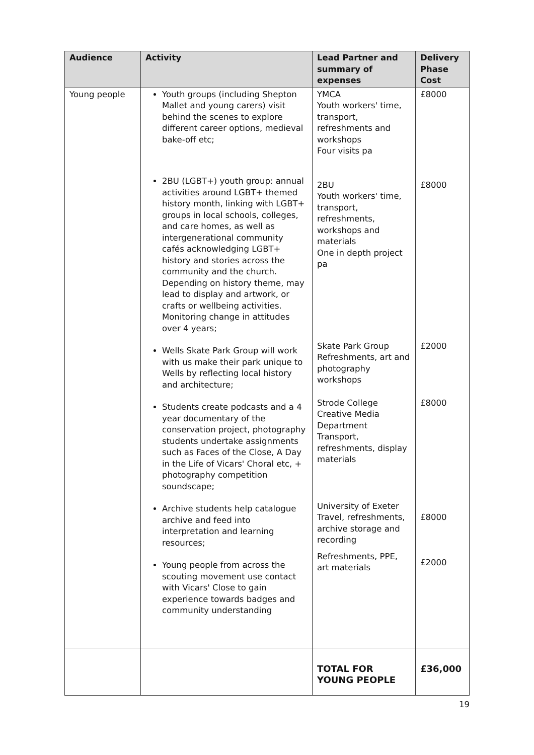| Audience | Activity | Lead Partner and summary of expenses | Delivery Phase Cost |
| --- | --- | --- | --- |
| Young people | Youth groups (including Shepton Mallet and young carers) visit behind the scenes to explore different career options, medieval bake-off etc; 2BU (LGBT+) youth group: annual activities around LGBT+ themed history month, linking with LGBT+ groups in local schools, colleges, and care homes, as well as intergenerational community cafés acknowledging LGBT+ history and stories across the community and the church. Depending on history theme, may lead to display and artwork, or crafts or wellbeing activities. Monitoring change in attitudes over 4 years; Wells Skate Park Group will work with us make their park unique to Wells by reflecting local history and architecture; Students create podcasts and a 4 year documentary of the conservation project, photography students undertake assignments such as Faces of the Close, A Day in the Life of Vicars' Choral etc, + photography competition soundscape; Archive students help catalogue archive and feed into interpretation and learning resources; Young people from across the scouting movement use contact with Vicars' Close to gain experience towards badges and community understanding | YMCA Youth workers' time, transport, refreshments and workshops Four visits pa 2BU Youth workers' time, transport, refreshments, workshops and materials One in depth project pa Skate Park Group Refreshments, art and photography workshops Strode College Creative Media Department Transport, refreshments, display materials University of Exeter Travel, refreshments, archive storage and recording Refreshments, PPE, art materials | £8000 £8000 £2000 £8000 £8000 £2000 |
| | | TOTAL FOR YOUNG PEOPLE | £36,000 |
19